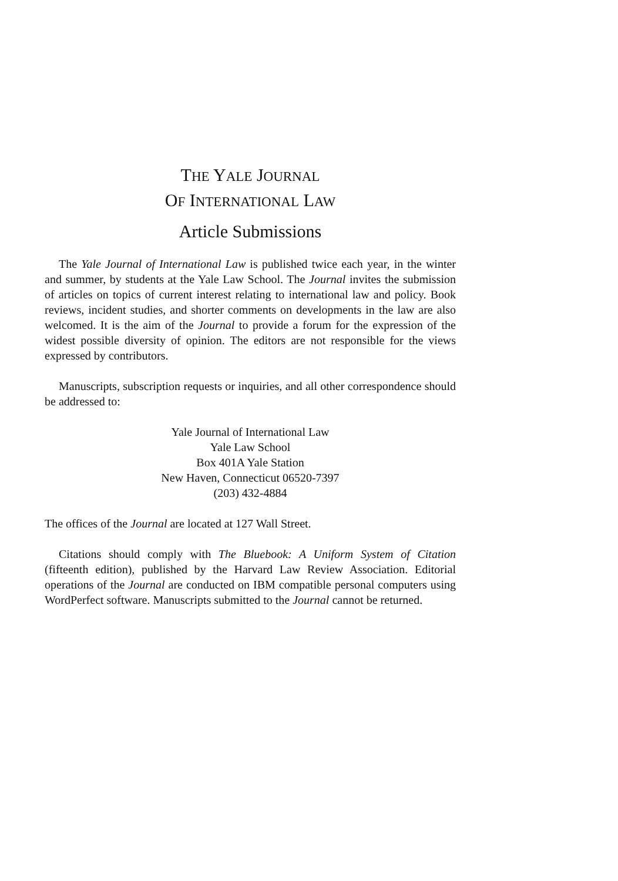THE YALE JOURNAL
OF INTERNATIONAL LAW
Article Submissions
The Yale Journal of International Law is published twice each year, in the winter and summer, by students at the Yale Law School. The Journal invites the submission of articles on topics of current interest relating to international law and policy. Book reviews, incident studies, and shorter comments on developments in the law are also welcomed. It is the aim of the Journal to provide a forum for the expression of the widest possible diversity of opinion. The editors are not responsible for the views expressed by contributors.
Manuscripts, subscription requests or inquiries, and all other correspondence should be addressed to:
Yale Journal of International Law
Yale Law School
Box 401A Yale Station
New Haven, Connecticut 06520-7397
(203) 432-4884
The offices of the Journal are located at 127 Wall Street.
Citations should comply with The Bluebook: A Uniform System of Citation (fifteenth edition), published by the Harvard Law Review Association. Editorial operations of the Journal are conducted on IBM compatible personal computers using WordPerfect software. Manuscripts submitted to the Journal cannot be returned.